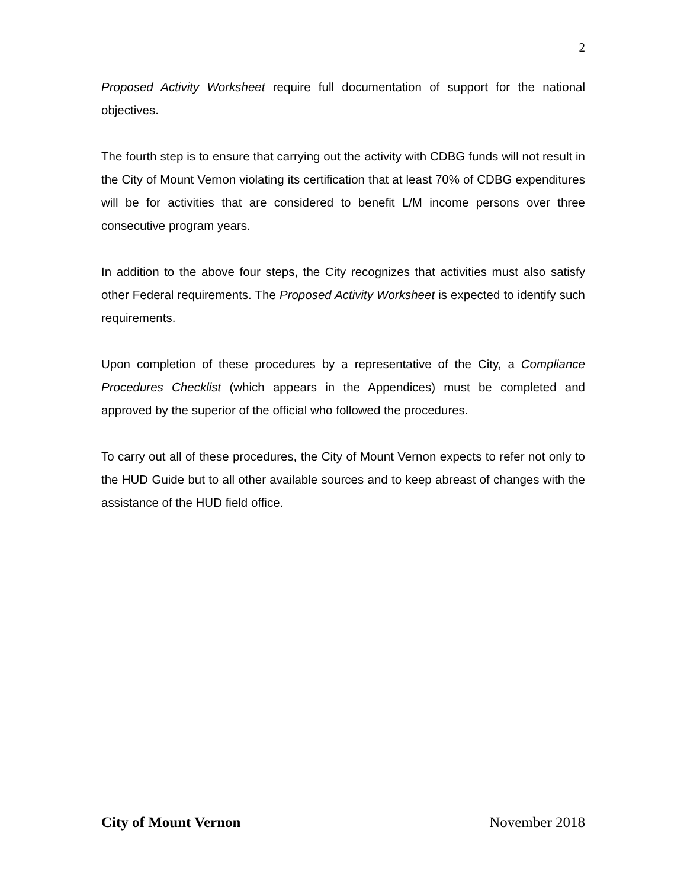2
Proposed Activity Worksheet require full documentation of support for the national objectives.
The fourth step is to ensure that carrying out the activity with CDBG funds will not result in the City of Mount Vernon violating its certification that at least 70% of CDBG expenditures will be for activities that are considered to benefit L/M income persons over three consecutive program years.
In addition to the above four steps, the City recognizes that activities must also satisfy other Federal requirements. The Proposed Activity Worksheet is expected to identify such requirements.
Upon completion of these procedures by a representative of the City, a Compliance Procedures Checklist (which appears in the Appendices) must be completed and approved by the superior of the official who followed the procedures.
To carry out all of these procedures, the City of Mount Vernon expects to refer not only to the HUD Guide but to all other available sources and to keep abreast of changes with the assistance of the HUD field office.
City of Mount Vernon November 2018